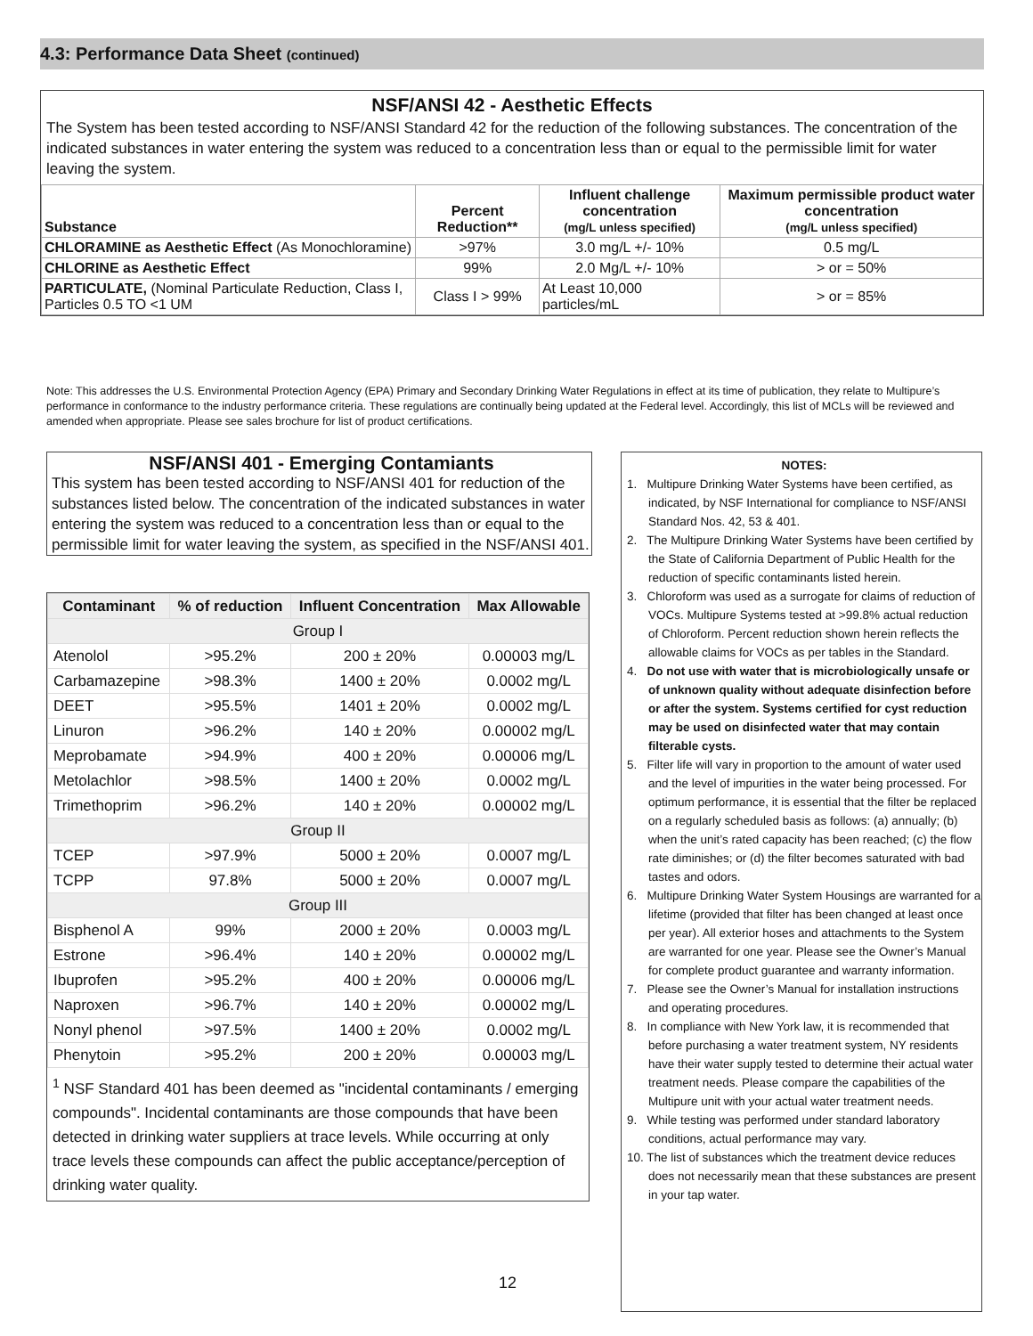4.3: Performance Data Sheet (continued)
NSF/ANSI 42 - Aesthetic Effects
The System has been tested according to NSF/ANSI Standard 42 for the reduction of the following substances. The concentration of the indicated substances in water entering the system was reduced to a concentration less than or equal to the permissible limit for water leaving the system.
| Substance | Percent Reduction** | Influent challenge concentration (mg/L unless specified) | Maximum permissible product water concentration (mg/L unless specified) |
| --- | --- | --- | --- |
| CHLORAMINE as Aesthetic Effect (As Monochloramine) | >97% | 3.0 mg/L +/- 10% | 0.5 mg/L |
| CHLORINE as Aesthetic Effect | 99% | 2.0 Mg/L +/- 10% | > or = 50% |
| PARTICULATE, (Nominal Particulate Reduction, Class I, Particles 0.5 TO <1 UM | Class I > 99% | At Least 10,000 particles/mL | > or = 85% |
Note: This addresses the U.S. Environmental Protection Agency (EPA) Primary and Secondary Drinking Water Regulations in effect at its time of publication, they relate to Multipure’s performance in conformance to the industry performance criteria. These regulations are continually being updated at the Federal level. Accordingly, this list of MCLs will be reviewed and amended when appropriate. Please see sales brochure for list of product certifications.
NSF/ANSI 401 - Emerging Contamiants
This system has been tested according to NSF/ANSI 401 for reduction of the substances listed below. The concentration of the indicated substances in water entering the system was reduced to a concentration less than or equal to the permissible limit for water leaving the system, as specified in the NSF/ANSI 401.
| Contaminant | % of reduction | Influent Concentration | Max Allowable |
| --- | --- | --- | --- |
| Group I | | | |
| Atenolol | >95.2% | 200 ± 20% | 0.00003 mg/L |
| Carbamazepine | >98.3% | 1400 ± 20% | 0.0002 mg/L |
| DEET | >95.5% | 1401 ± 20% | 0.0002 mg/L |
| Linuron | >96.2% | 140 ± 20% | 0.00002 mg/L |
| Meprobamate | >94.9% | 400 ± 20% | 0.00006 mg/L |
| Metolachlor | >98.5% | 1400 ± 20% | 0.0002 mg/L |
| Trimethoprim | >96.2% | 140 ± 20% | 0.00002 mg/L |
| Group II | | | |
| TCEP | >97.9% | 5000 ± 20% | 0.0007 mg/L |
| TCPP | 97.8% | 5000 ± 20% | 0.0007 mg/L |
| Group III | | | |
| Bisphenol A | 99% | 2000 ± 20% | 0.0003 mg/L |
| Estrone | >96.4% | 140 ± 20% | 0.00002 mg/L |
| Ibuprofen | >95.2% | 400 ± 20% | 0.00006 mg/L |
| Naproxen | >96.7% | 140 ± 20% | 0.00002 mg/L |
| Nonyl phenol | >97.5% | 1400 ± 20% | 0.0002 mg/L |
| Phenytoin | >95.2% | 200 ± 20% | 0.00003 mg/L |
<sup>1</sup> NSF Standard 401 has been deemed as "incidental contaminants / emerging compounds". Incidental contaminants are those compounds that have been detected in drinking water suppliers at trace levels. While occurring at only trace levels these compounds can affect the public acceptance/perception of drinking water quality.
NOTES:
1. Multipure Drinking Water Systems have been certified, as indicated, by NSF International for compliance to NSF/ANSI Standard Nos. 42, 53 & 401.
2. The Multipure Drinking Water Systems have been certified by the State of California Department of Public Health for the reduction of specific contaminants listed herein.
3. Chloroform was used as a surrogate for claims of reduction of VOCs. Multipure Systems tested at >99.8% actual reduction of Chloroform. Percent reduction shown herein reflects the allowable claims for VOCs as per tables in the Standard.
4. Do not use with water that is microbiologically unsafe or of unknown quality without adequate disinfection before or after the system. Systems certified for cyst reduction may be used on disinfected water that may contain filterable cysts.
5. Filter life will vary in proportion to the amount of water used and the level of impurities in the water being processed. For optimum performance, it is essential that the filter be replaced on a regularly scheduled basis as follows: (a) annually; (b) when the unit’s rated capacity has been reached; (c) the flow rate diminishes; or (d) the filter becomes saturated with bad tastes and odors.
6. Multipure Drinking Water System Housings are warranted for a lifetime (provided that filter has been changed at least once per year). All exterior hoses and attachments to the System are warranted for one year. Please see the Owner’s Manual for complete product guarantee and warranty information.
7. Please see the Owner’s Manual for installation instructions and operating procedures.
8. In compliance with New York law, it is recommended that before purchasing a water treatment system, NY residents have their water supply tested to determine their actual water treatment needs. Please compare the capabilities of the Multipure unit with your actual water treatment needs.
9. While testing was performed under standard laboratory conditions, actual performance may vary.
10. The list of substances which the treatment device reduces does not necessarily mean that these substances are present in your tap water.
12